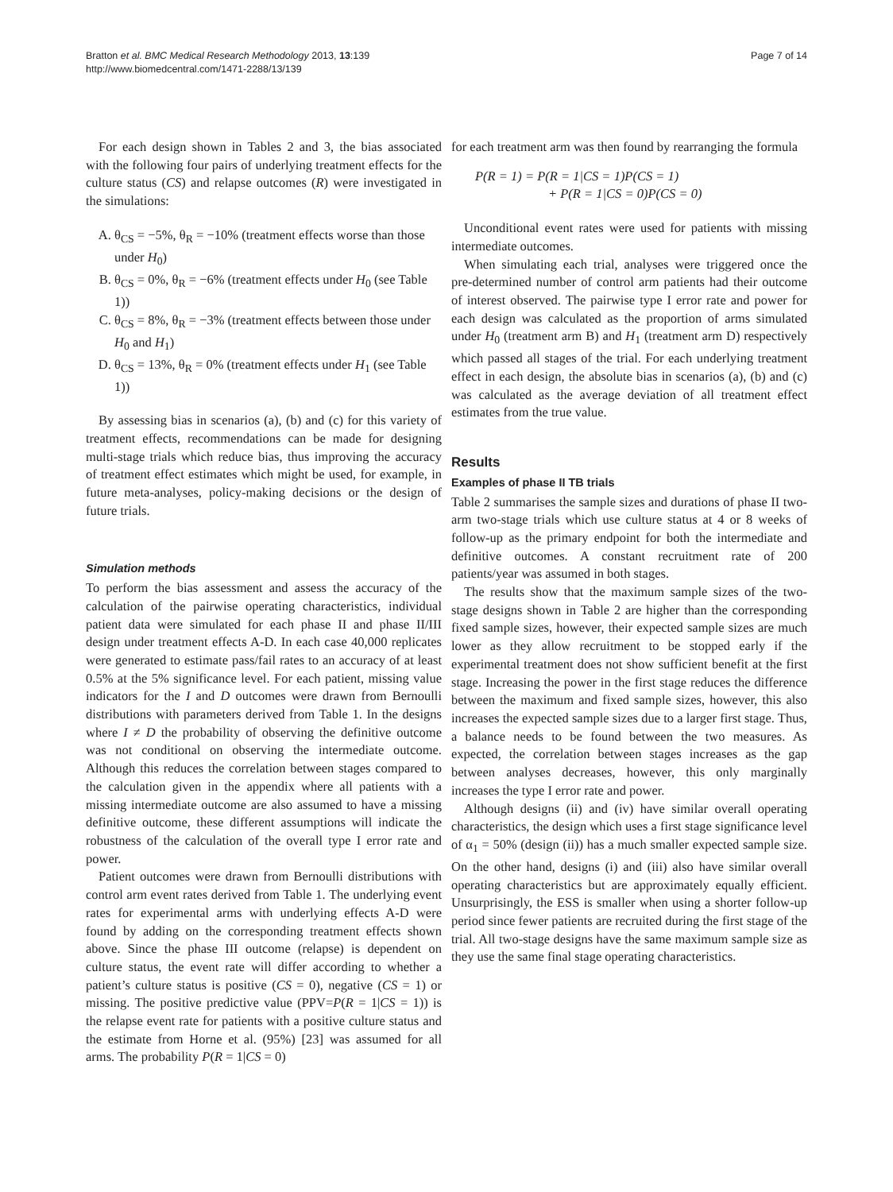Bratton et al. BMC Medical Research Methodology 2013, 13:139
http://www.biomedcentral.com/1471-2288/13/139
Page 7 of 14
For each design shown in Tables 2 and 3, the bias associated with the following four pairs of underlying treatment effects for the culture status (CS) and relapse outcomes (R) were investigated in the simulations:
A. θ<sub>CS</sub> = −5%, θ<sub>R</sub> = −10% (treatment effects worse than those under H<sub>0</sub>)
B. θ<sub>CS</sub> = 0%, θ<sub>R</sub> = −6% (treatment effects under H<sub>0</sub> (see Table 1))
C. θ<sub>CS</sub> = 8%, θ<sub>R</sub> = −3% (treatment effects between those under H<sub>0</sub> and H<sub>1</sub>)
D. θ<sub>CS</sub> = 13%, θ<sub>R</sub> = 0% (treatment effects under H<sub>1</sub> (see Table 1))
By assessing bias in scenarios (a), (b) and (c) for this variety of treatment effects, recommendations can be made for designing multi-stage trials which reduce bias, thus improving the accuracy of treatment effect estimates which might be used, for example, in future meta-analyses, policy-making decisions or the design of future trials.
Simulation methods
To perform the bias assessment and assess the accuracy of the calculation of the pairwise operating characteristics, individual patient data were simulated for each phase II and phase II/III design under treatment effects A-D. In each case 40,000 replicates were generated to estimate pass/fail rates to an accuracy of at least 0.5% at the 5% significance level. For each patient, missing value indicators for the I and D outcomes were drawn from Bernoulli distributions with parameters derived from Table 1. In the designs where I ≠ D the probability of observing the definitive outcome was not conditional on observing the intermediate outcome. Although this reduces the correlation between stages compared to the calculation given in the appendix where all patients with a missing intermediate outcome are also assumed to have a missing definitive outcome, these different assumptions will indicate the robustness of the calculation of the overall type I error rate and power.
Patient outcomes were drawn from Bernoulli distributions with control arm event rates derived from Table 1. The underlying event rates for experimental arms with underlying effects A-D were found by adding on the corresponding treatment effects shown above. Since the phase III outcome (relapse) is dependent on culture status, the event rate will differ according to whether a patient’s culture status is positive (CS = 0), negative (CS = 1) or missing. The positive predictive value (PPV=P(R = 1|CS = 1)) is the relapse event rate for patients with a positive culture status and the estimate from Horne et al. (95%) [23] was assumed for all arms. The probability P(R = 1|CS = 0)
for each treatment arm was then found by rearranging the formula
P(R = 1) = P(R = 1|CS = 1)P(CS = 1)
+ P(R = 1|CS = 0)P(CS = 0)
Unconditional event rates were used for patients with missing intermediate outcomes.
When simulating each trial, analyses were triggered once the pre-determined number of control arm patients had their outcome of interest observed. The pairwise type I error rate and power for each design was calculated as the proportion of arms simulated under H<sub>0</sub> (treatment arm B) and H<sub>1</sub> (treatment arm D) respectively which passed all stages of the trial. For each underlying treatment effect in each design, the absolute bias in scenarios (a), (b) and (c) was calculated as the average deviation of all treatment effect estimates from the true value.
Results
Examples of phase II TB trials
Table 2 summarises the sample sizes and durations of phase II two-arm two-stage trials which use culture status at 4 or 8 weeks of follow-up as the primary endpoint for both the intermediate and definitive outcomes. A constant recruitment rate of 200 patients/year was assumed in both stages.
The results show that the maximum sample sizes of the two-stage designs shown in Table 2 are higher than the corresponding fixed sample sizes, however, their expected sample sizes are much lower as they allow recruitment to be stopped early if the experimental treatment does not show sufficient benefit at the first stage. Increasing the power in the first stage reduces the difference between the maximum and fixed sample sizes, however, this also increases the expected sample sizes due to a larger first stage. Thus, a balance needs to be found between the two measures. As expected, the correlation between stages increases as the gap between analyses decreases, however, this only marginally increases the type I error rate and power.
Although designs (ii) and (iv) have similar overall operating characteristics, the design which uses a first stage significance level of α<sub>1</sub> = 50% (design (ii)) has a much smaller expected sample size. On the other hand, designs (i) and (iii) also have similar overall operating characteristics but are approximately equally efficient. Unsurprisingly, the ESS is smaller when using a shorter follow-up period since fewer patients are recruited during the first stage of the trial. All two-stage designs have the same maximum sample size as they use the same final stage operating characteristics.